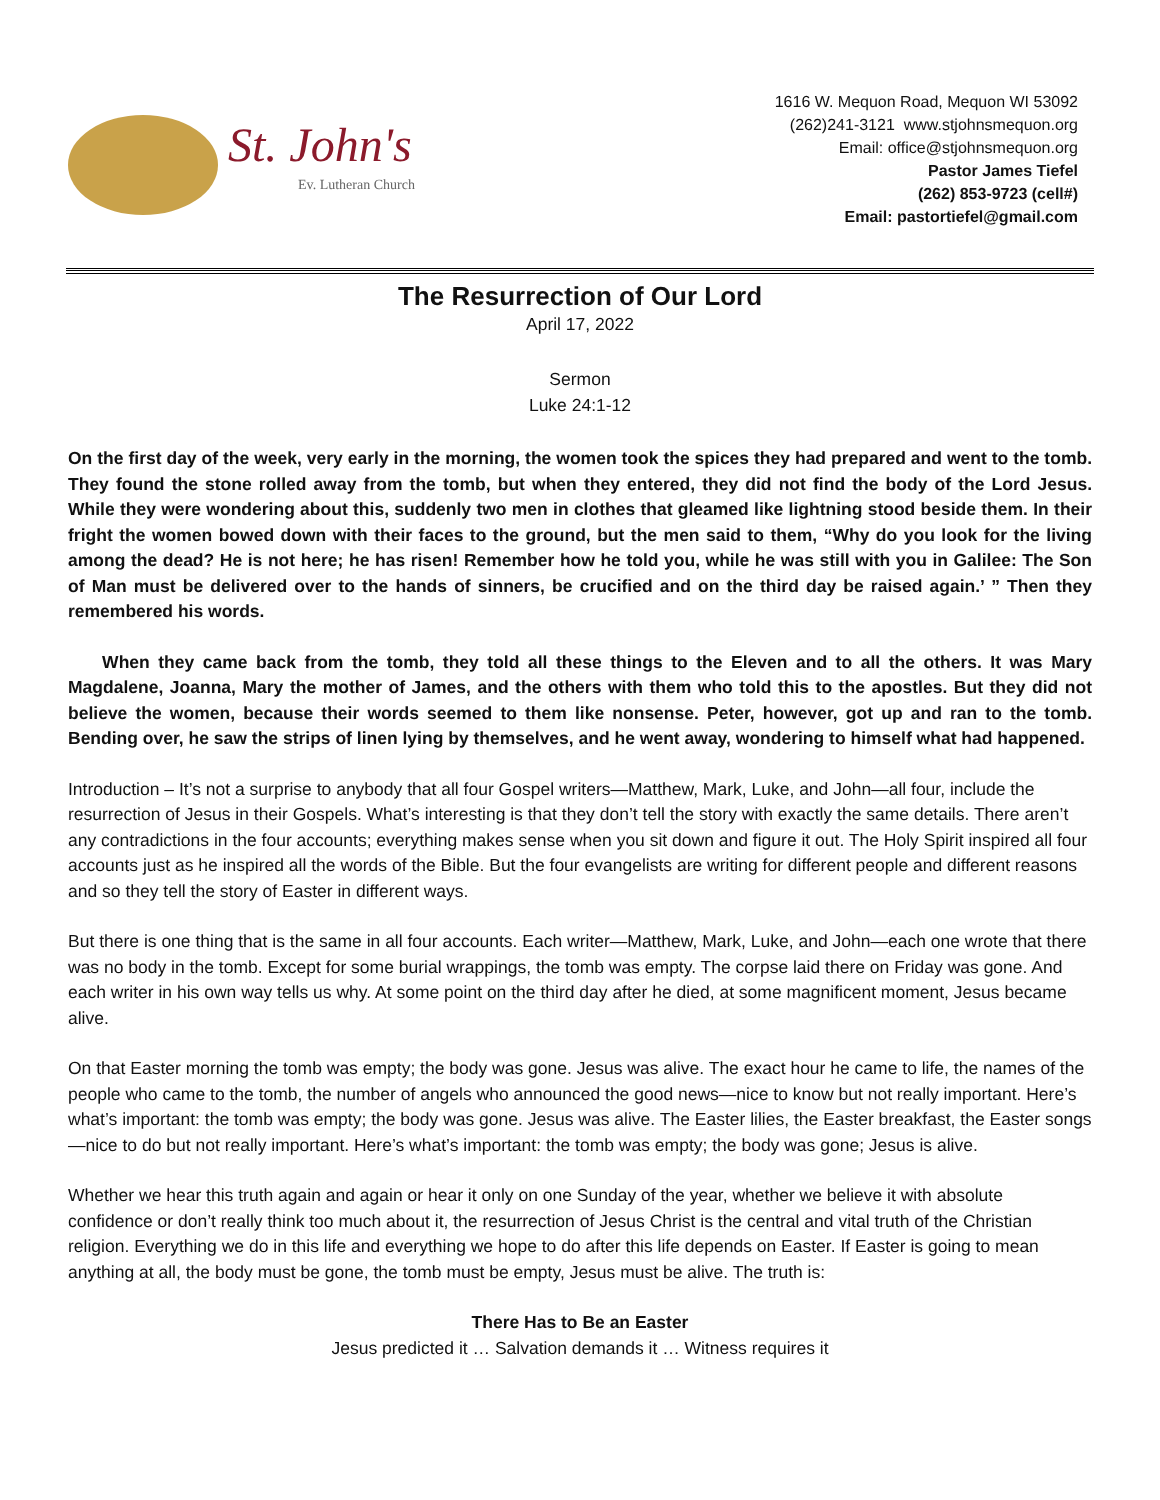St. John's
Ev. Lutheran Church
1616 W. Mequon Road, Mequon WI 53092
(262)241-3121 www.stjohnsmequon.org
Email: office@stjohnsmequon.org
Pastor James Tiefel
(262) 853-9723 (cell#)
Email: pastortiefel@gmail.com
The Resurrection of Our Lord
April 17, 2022
Sermon
Luke 24:1-12
On the first day of the week, very early in the morning, the women took the spices they had prepared and went to the tomb. They found the stone rolled away from the tomb, but when they entered, they did not find the body of the Lord Jesus. While they were wondering about this, suddenly two men in clothes that gleamed like lightning stood beside them. In their fright the women bowed down with their faces to the ground, but the men said to them, “Why do you look for the living among the dead? He is not here; he has risen! Remember how he told you, while he was still with you in Galilee: The Son of Man must be delivered over to the hands of sinners, be crucified and on the third day be raised again.’ ” Then they remembered his words.
When they came back from the tomb, they told all these things to the Eleven and to all the others. It was Mary Magdalene, Joanna, Mary the mother of James, and the others with them who told this to the apostles. But they did not believe the women, because their words seemed to them like nonsense. Peter, however, got up and ran to the tomb. Bending over, he saw the strips of linen lying by themselves, and he went away, wondering to himself what had happened.
Introduction – It’s not a surprise to anybody that all four Gospel writers—Matthew, Mark, Luke, and John—all four, include the resurrection of Jesus in their Gospels. What’s interesting is that they don’t tell the story with exactly the same details. There aren’t any contradictions in the four accounts; everything makes sense when you sit down and figure it out. The Holy Spirit inspired all four accounts just as he inspired all the words of the Bible. But the four evangelists are writing for different people and different reasons and so they tell the story of Easter in different ways.
But there is one thing that is the same in all four accounts. Each writer—Matthew, Mark, Luke, and John—each one wrote that there was no body in the tomb. Except for some burial wrappings, the tomb was empty. The corpse laid there on Friday was gone. And each writer in his own way tells us why. At some point on the third day after he died, at some magnificent moment, Jesus became alive.
On that Easter morning the tomb was empty; the body was gone. Jesus was alive. The exact hour he came to life, the names of the people who came to the tomb, the number of angels who announced the good news—nice to know but not really important. Here’s what’s important: the tomb was empty; the body was gone. Jesus was alive. The Easter lilies, the Easter breakfast, the Easter songs—nice to do but not really important. Here’s what’s important: the tomb was empty; the body was gone; Jesus is alive.
Whether we hear this truth again and again or hear it only on one Sunday of the year, whether we believe it with absolute confidence or don’t really think too much about it, the resurrection of Jesus Christ is the central and vital truth of the Christian religion. Everything we do in this life and everything we hope to do after this life depends on Easter. If Easter is going to mean anything at all, the body must be gone, the tomb must be empty, Jesus must be alive. The truth is:
There Has to Be an Easter
Jesus predicted it … Salvation demands it … Witness requires it